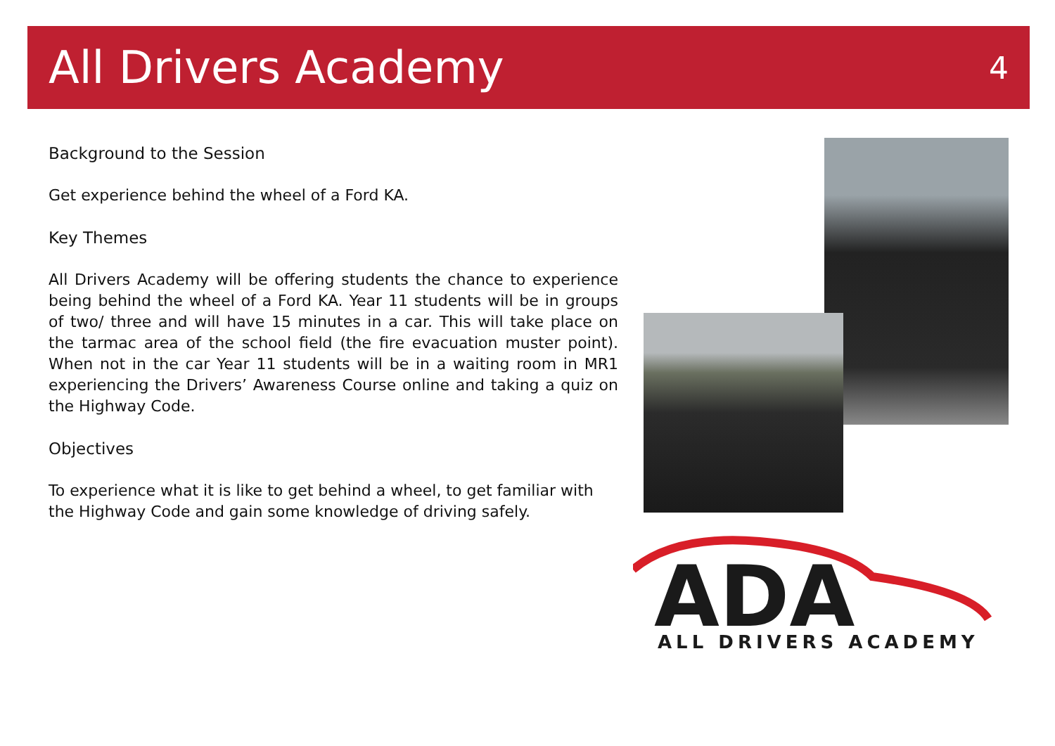All Drivers Academy
4
Background to the Session
Get experience behind the wheel of a Ford KA.
Key Themes
All Drivers Academy will be offering students the chance to experience being behind the wheel of a Ford KA. Year 11 students will be in groups of two/ three and will have 15 minutes in a car. This will take place on the tarmac area of the school field (the fire evacuation muster point). When not in the car Year 11 students will be in a waiting room in MR1 experiencing the Drivers’ Awareness Course online and taking a quiz on the Highway Code.
Objectives
To experience what it is like to get behind a wheel, to get familiar with the Highway Code and gain some knowledge of driving safely.
ADA
ALL DRIVERS ACADEMY